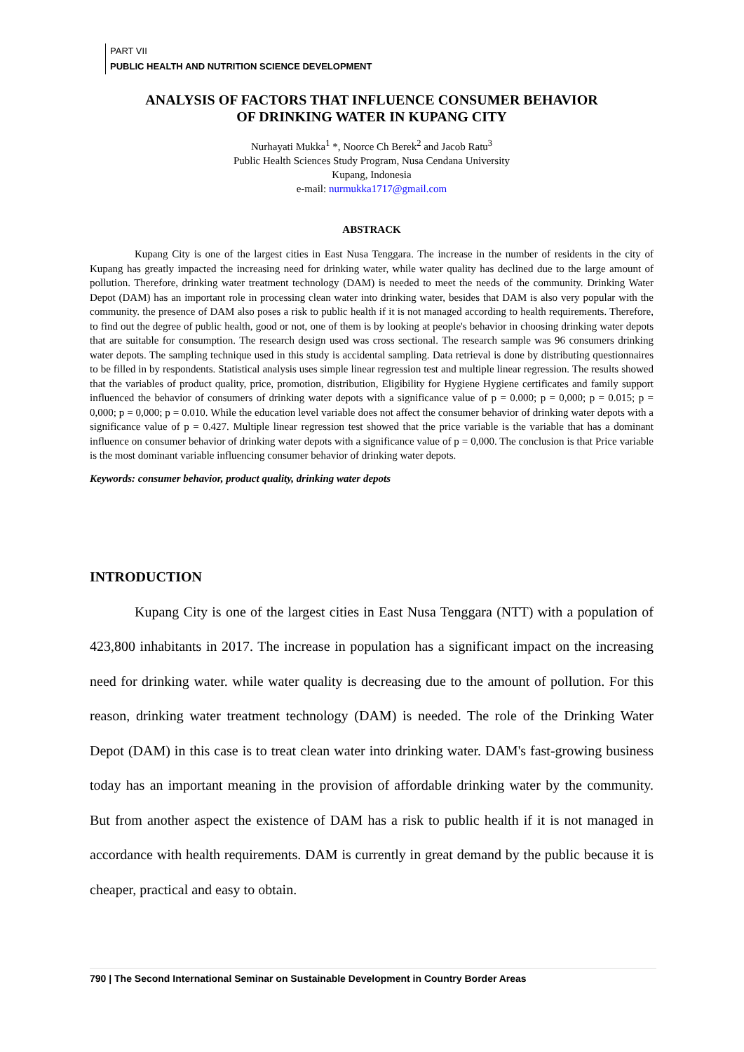PART VII
PUBLIC HEALTH AND NUTRITION SCIENCE DEVELOPMENT
ANALYSIS OF FACTORS THAT INFLUENCE CONSUMER BEHAVIOR
OF DRINKING WATER IN KUPANG CITY
Nurhayati Mukka<sup>1</sup> *, Noorce Ch Berek<sup>2</sup> and Jacob Ratu<sup>3</sup>
Public Health Sciences Study Program, Nusa Cendana University
Kupang, Indonesia
e-mail: nurmukka1717@gmail.com
ABSTRACK
Kupang City is one of the largest cities in East Nusa Tenggara. The increase in the number of residents in the city of Kupang has greatly impacted the increasing need for drinking water, while water quality has declined due to the large amount of pollution. Therefore, drinking water treatment technology (DAM) is needed to meet the needs of the community. Drinking Water Depot (DAM) has an important role in processing clean water into drinking water, besides that DAM is also very popular with the community. the presence of DAM also poses a risk to public health if it is not managed according to health requirements. Therefore, to find out the degree of public health, good or not, one of them is by looking at people's behavior in choosing drinking water depots that are suitable for consumption. The research design used was cross sectional. The research sample was 96 consumers drinking water depots. The sampling technique used in this study is accidental sampling. Data retrieval is done by distributing questionnaires to be filled in by respondents. Statistical analysis uses simple linear regression test and multiple linear regression. The results showed that the variables of product quality, price, promotion, distribution, Eligibility for Hygiene Hygiene certificates and family support influenced the behavior of consumers of drinking water depots with a significance value of p = 0.000; p = 0,000; p = 0.015; p = 0,000; p = 0,000; p = 0.010. While the education level variable does not affect the consumer behavior of drinking water depots with a significance value of p = 0.427. Multiple linear regression test showed that the price variable is the variable that has a dominant influence on consumer behavior of drinking water depots with a significance value of p = 0,000. The conclusion is that Price variable is the most dominant variable influencing consumer behavior of drinking water depots.
Keywords: consumer behavior, product quality, drinking water depots
INTRODUCTION
Kupang City is one of the largest cities in East Nusa Tenggara (NTT) with a population of 423,800 inhabitants in 2017. The increase in population has a significant impact on the increasing need for drinking water. while water quality is decreasing due to the amount of pollution. For this reason, drinking water treatment technology (DAM) is needed. The role of the Drinking Water Depot (DAM) in this case is to treat clean water into drinking water. DAM's fast-growing business today has an important meaning in the provision of affordable drinking water by the community. But from another aspect the existence of DAM has a risk to public health if it is not managed in accordance with health requirements. DAM is currently in great demand by the public because it is cheaper, practical and easy to obtain.
790 | The Second International Seminar on Sustainable Development in Country Border Areas